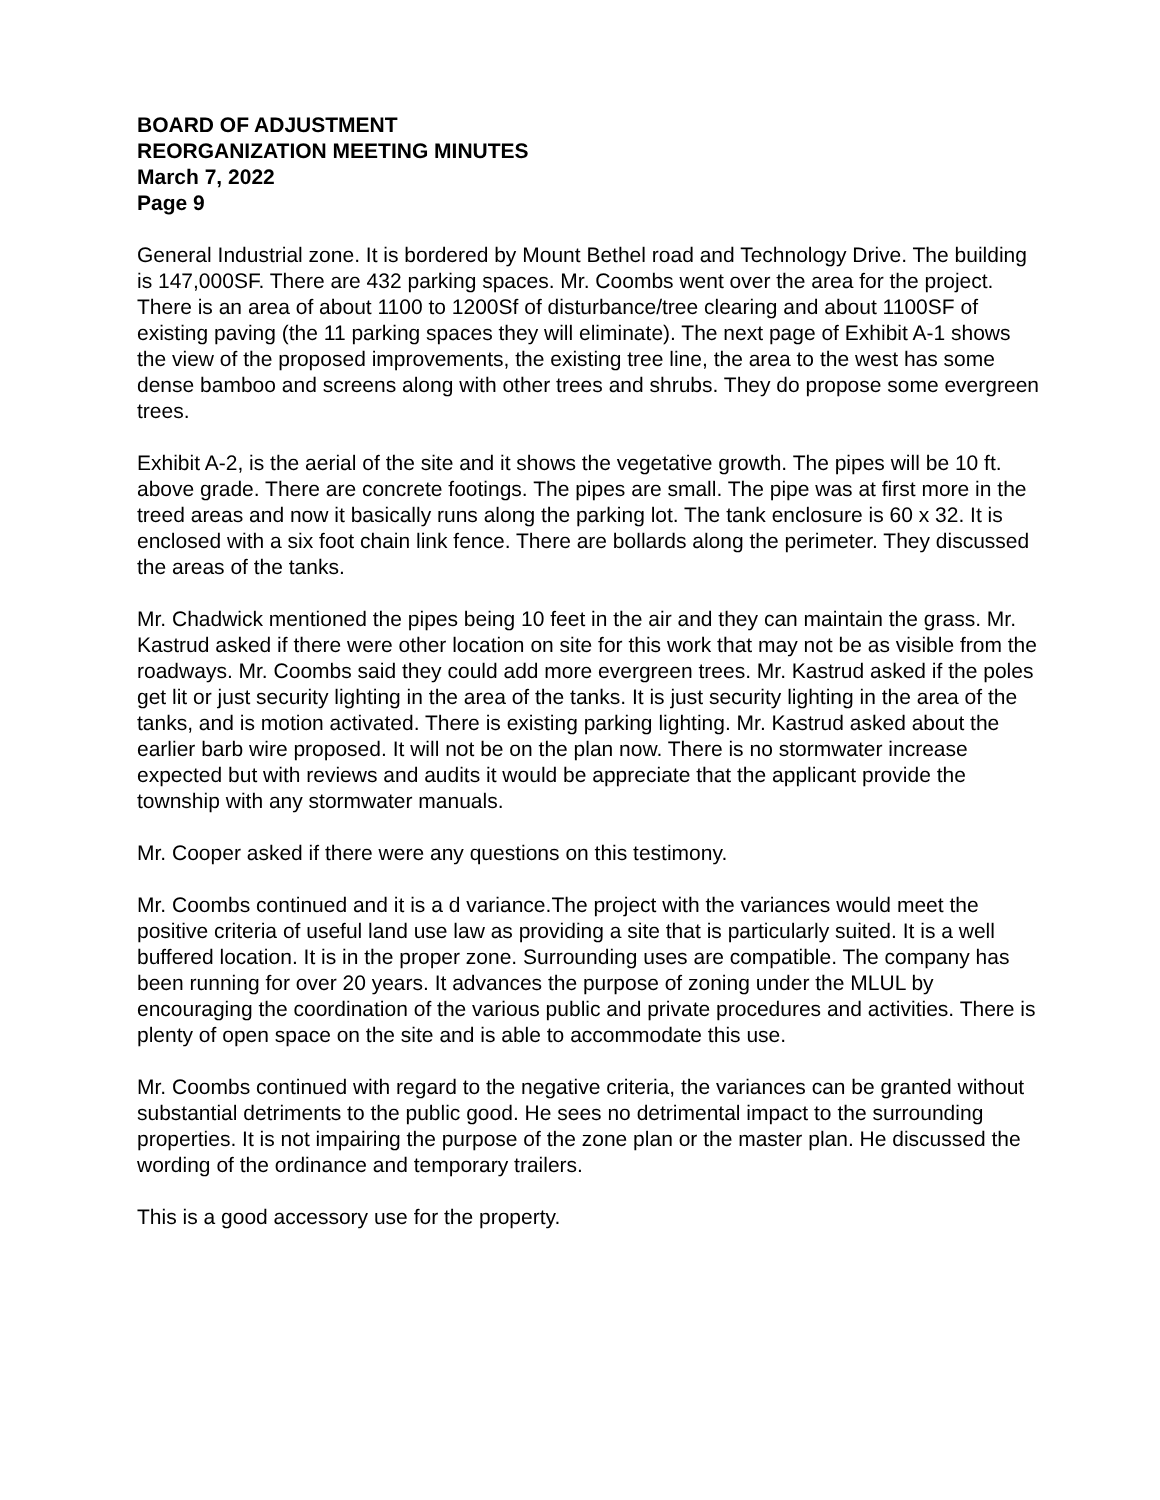BOARD OF ADJUSTMENT
REORGANIZATION MEETING MINUTES
March 7, 2022
Page 9
General Industrial zone. It is bordered by Mount Bethel road and Technology Drive. The building is 147,000SF. There are 432 parking spaces. Mr. Coombs went over the area for the project. There is an area of about 1100 to 1200Sf of disturbance/tree clearing and about 1100SF of existing paving (the 11 parking spaces they will eliminate). The next page of Exhibit A-1 shows the view of the proposed improvements, the existing tree line, the area to the west has some dense bamboo and screens along with other trees and shrubs. They do propose some evergreen trees.
Exhibit A-2, is the aerial of the site and it shows the vegetative growth. The pipes will be 10 ft. above grade. There are concrete footings. The pipes are small. The pipe was at first more in the treed areas and now it basically runs along the parking lot. The tank enclosure is 60 x 32. It is enclosed with a six foot chain link fence. There are bollards along the perimeter. They discussed the areas of the tanks.
Mr. Chadwick mentioned the pipes being 10 feet in the air and they can maintain the grass. Mr. Kastrud asked if there were other location on site for this work that may not be as visible from the roadways. Mr. Coombs said they could add more evergreen trees. Mr. Kastrud asked if the poles get lit or just security lighting in the area of the tanks. It is just security lighting in the area of the tanks, and is motion activated. There is existing parking lighting. Mr. Kastrud asked about the earlier barb wire proposed. It will not be on the plan now. There is no stormwater increase expected but with reviews and audits it would be appreciate that the applicant provide the township with any stormwater manuals.
Mr. Cooper asked if there were any questions on this testimony.
Mr. Coombs continued and it is a d variance.The project with the variances would meet the positive criteria of useful land use law as providing a site that is particularly suited. It is a well buffered location. It is in the proper zone. Surrounding uses are compatible. The company has been running for over 20 years. It advances the purpose of zoning under the MLUL by encouraging the coordination of the various public and private procedures and activities. There is plenty of open space on the site and is able to accommodate this use.
Mr. Coombs continued with regard to the negative criteria, the variances can be granted without substantial detriments to the public good. He sees no detrimental impact to the surrounding properties. It is not impairing the purpose of the zone plan or the master plan. He discussed the wording of the ordinance and temporary trailers.
This is a good accessory use for the property.